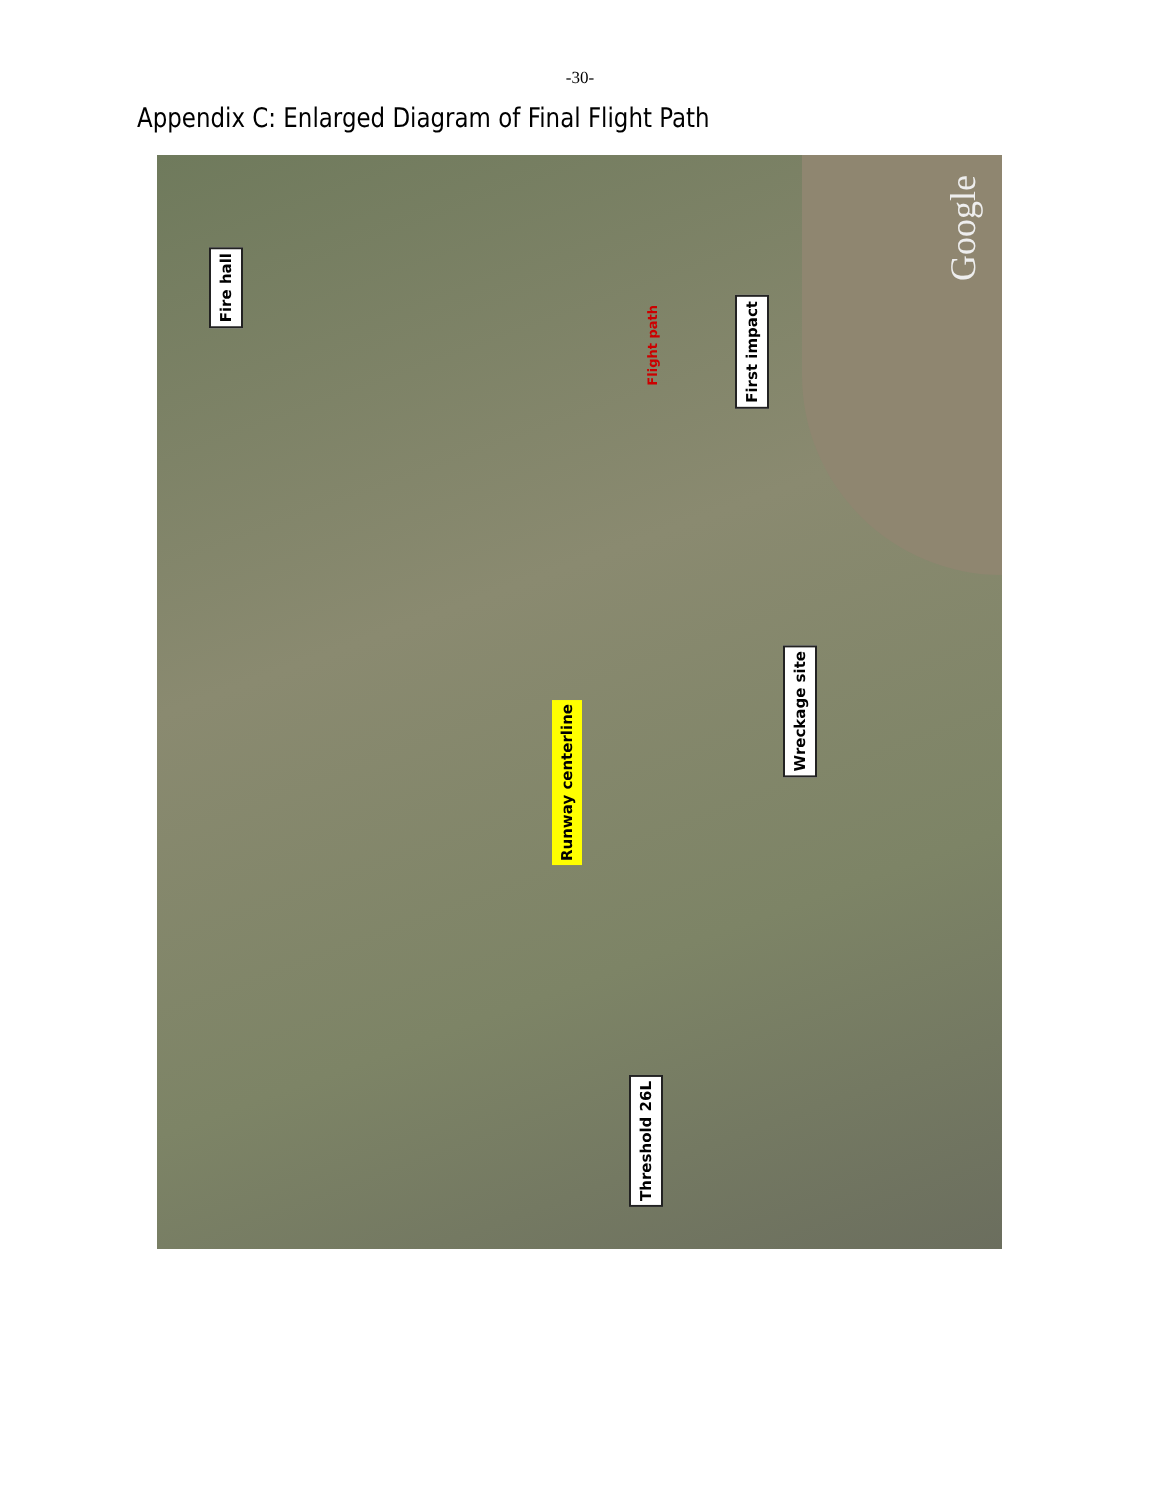-30-
Appendix C: Enlarged Diagram of Final Flight Path
Fire hall
Flight path
First impact
Runway centerline
Wreckage site
Threshold 26L
Google